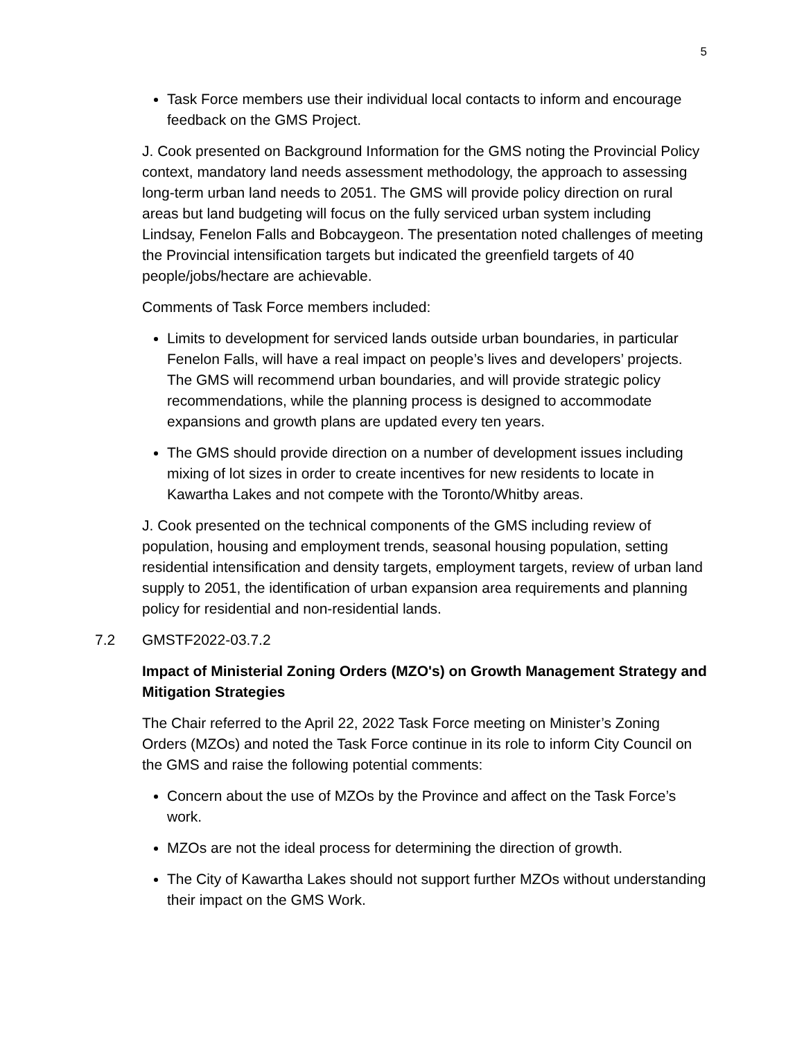5
Task Force members use their individual local contacts to inform and encourage feedback on the GMS Project.
J. Cook presented on Background Information for the GMS noting the Provincial Policy context, mandatory land needs assessment methodology, the approach to assessing long-term urban land needs to 2051. The GMS will provide policy direction on rural areas but land budgeting will focus on the fully serviced urban system including Lindsay, Fenelon Falls and Bobcaygeon. The presentation noted challenges of meeting the Provincial intensification targets but indicated the greenfield targets of 40 people/jobs/hectare are achievable.
Comments of Task Force members included:
Limits to development for serviced lands outside urban boundaries, in particular Fenelon Falls, will have a real impact on people’s lives and developers’ projects. The GMS will recommend urban boundaries, and will provide strategic policy recommendations, while the planning process is designed to accommodate expansions and growth plans are updated every ten years.
The GMS should provide direction on a number of development issues including mixing of lot sizes in order to create incentives for new residents to locate in Kawartha Lakes and not compete with the Toronto/Whitby areas.
J. Cook presented on the technical components of the GMS including review of population, housing and employment trends, seasonal housing population, setting residential intensification and density targets, employment targets, review of urban land supply to 2051, the identification of urban expansion area requirements and planning policy for residential and non-residential lands.
7.2 GMSTF2022-03.7.2
Impact of Ministerial Zoning Orders (MZO's) on Growth Management Strategy and Mitigation Strategies
The Chair referred to the April 22, 2022 Task Force meeting on Minister’s Zoning Orders (MZOs) and noted the Task Force continue in its role to inform City Council on the GMS and raise the following potential comments:
Concern about the use of MZOs by the Province and affect on the Task Force’s work.
MZOs are not the ideal process for determining the direction of growth.
The City of Kawartha Lakes should not support further MZOs without understanding their impact on the GMS Work.